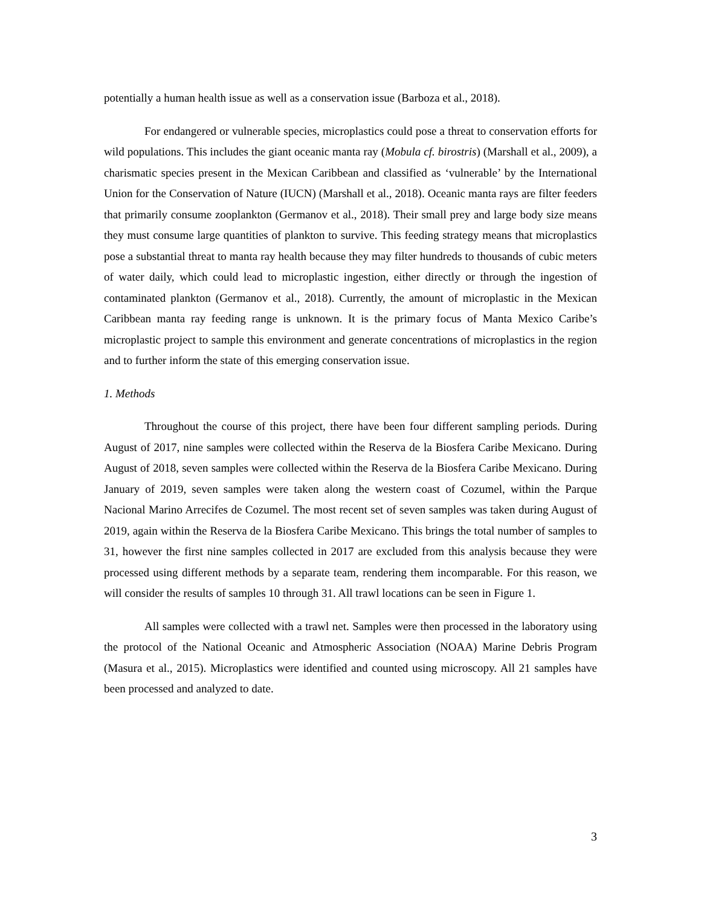potentially a human health issue as well as a conservation issue (Barboza et al., 2018).
For endangered or vulnerable species, microplastics could pose a threat to conservation efforts for wild populations. This includes the giant oceanic manta ray (Mobula cf. birostris) (Marshall et al., 2009), a charismatic species present in the Mexican Caribbean and classified as ‘vulnerable’ by the International Union for the Conservation of Nature (IUCN) (Marshall et al., 2018). Oceanic manta rays are filter feeders that primarily consume zooplankton (Germanov et al., 2018). Their small prey and large body size means they must consume large quantities of plankton to survive. This feeding strategy means that microplastics pose a substantial threat to manta ray health because they may filter hundreds to thousands of cubic meters of water daily, which could lead to microplastic ingestion, either directly or through the ingestion of contaminated plankton (Germanov et al., 2018). Currently, the amount of microplastic in the Mexican Caribbean manta ray feeding range is unknown. It is the primary focus of Manta Mexico Caribe’s microplastic project to sample this environment and generate concentrations of microplastics in the region and to further inform the state of this emerging conservation issue.
1. Methods
Throughout the course of this project, there have been four different sampling periods. During August of 2017, nine samples were collected within the Reserva de la Biosfera Caribe Mexicano. During August of 2018, seven samples were collected within the Reserva de la Biosfera Caribe Mexicano. During January of 2019, seven samples were taken along the western coast of Cozumel, within the Parque Nacional Marino Arrecifes de Cozumel. The most recent set of seven samples was taken during August of 2019, again within the Reserva de la Biosfera Caribe Mexicano. This brings the total number of samples to 31, however the first nine samples collected in 2017 are excluded from this analysis because they were processed using different methods by a separate team, rendering them incomparable. For this reason, we will consider the results of samples 10 through 31. All trawl locations can be seen in Figure 1.
All samples were collected with a trawl net. Samples were then processed in the laboratory using the protocol of the National Oceanic and Atmospheric Association (NOAA) Marine Debris Program (Masura et al., 2015). Microplastics were identified and counted using microscopy. All 21 samples have been processed and analyzed to date.
3